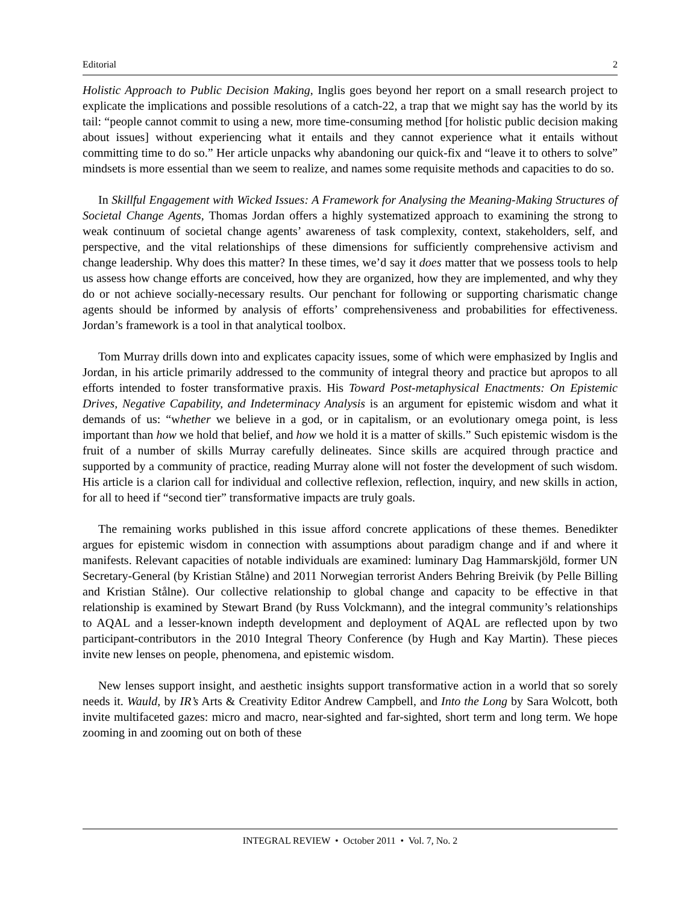Editorial 2
Holistic Approach to Public Decision Making, Inglis goes beyond her report on a small research project to explicate the implications and possible resolutions of a catch-22, a trap that we might say has the world by its tail: “people cannot commit to using a new, more time-consuming method [for holistic public decision making about issues] without experiencing what it entails and they cannot experience what it entails without committing time to do so.” Her article unpacks why abandoning our quick-fix and “leave it to others to solve” mindsets is more essential than we seem to realize, and names some requisite methods and capacities to do so.
In Skillful Engagement with Wicked Issues: A Framework for Analysing the Meaning-Making Structures of Societal Change Agents, Thomas Jordan offers a highly systematized approach to examining the strong to weak continuum of societal change agents’ awareness of task complexity, context, stakeholders, self, and perspective, and the vital relationships of these dimensions for sufficiently comprehensive activism and change leadership. Why does this matter? In these times, we’d say it does matter that we possess tools to help us assess how change efforts are conceived, how they are organized, how they are implemented, and why they do or not achieve socially-necessary results. Our penchant for following or supporting charismatic change agents should be informed by analysis of efforts’ comprehensiveness and probabilities for effectiveness. Jordan’s framework is a tool in that analytical toolbox.
Tom Murray drills down into and explicates capacity issues, some of which were emphasized by Inglis and Jordan, in his article primarily addressed to the community of integral theory and practice but apropos to all efforts intended to foster transformative praxis. His Toward Post-metaphysical Enactments: On Epistemic Drives, Negative Capability, and Indeterminacy Analysis is an argument for epistemic wisdom and what it demands of us: “whether we believe in a god, or in capitalism, or an evolutionary omega point, is less important than how we hold that belief, and how we hold it is a matter of skills.” Such epistemic wisdom is the fruit of a number of skills Murray carefully delineates. Since skills are acquired through practice and supported by a community of practice, reading Murray alone will not foster the development of such wisdom. His article is a clarion call for individual and collective reflexion, reflection, inquiry, and new skills in action, for all to heed if “second tier” transformative impacts are truly goals.
The remaining works published in this issue afford concrete applications of these themes. Benedikter argues for epistemic wisdom in connection with assumptions about paradigm change and if and where it manifests. Relevant capacities of notable individuals are examined: luminary Dag Hammarskjöld, former UN Secretary-General (by Kristian Stålne) and 2011 Norwegian terrorist Anders Behring Breivik (by Pelle Billing and Kristian Stålne). Our collective relationship to global change and capacity to be effective in that relationship is examined by Stewart Brand (by Russ Volckmann), and the integral community’s relationships to AQAL and a lesser-known indepth development and deployment of AQAL are reflected upon by two participant-contributors in the 2010 Integral Theory Conference (by Hugh and Kay Martin). These pieces invite new lenses on people, phenomena, and epistemic wisdom.
New lenses support insight, and aesthetic insights support transformative action in a world that so sorely needs it. Wauld, by IR’s Arts & Creativity Editor Andrew Campbell, and Into the Long by Sara Wolcott, both invite multifaceted gazes: micro and macro, near-sighted and far-sighted, short term and long term. We hope zooming in and zooming out on both of these
INTEGRAL REVIEW • October 2011 • Vol. 7, No. 2